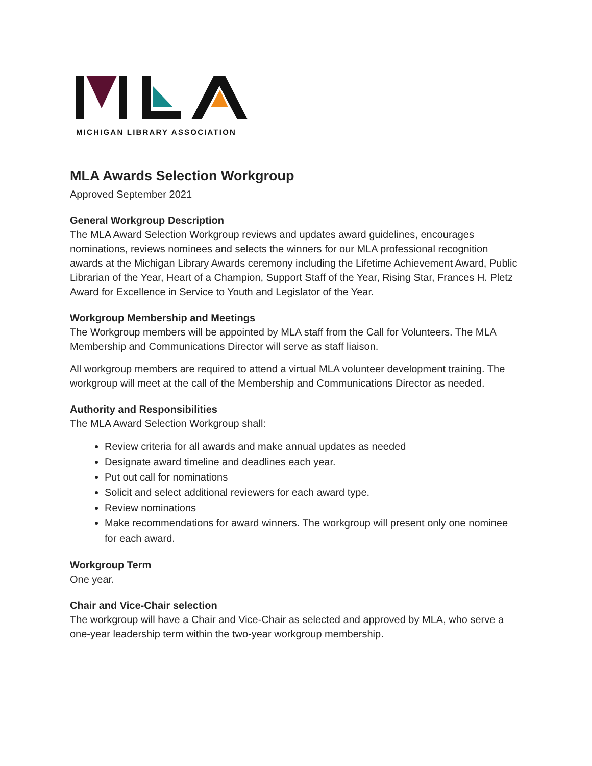MICHIGAN LIBRARY ASSOCIATION
MLA Awards Selection Workgroup
Approved September 2021
General Workgroup Description
The MLA Award Selection Workgroup reviews and updates award guidelines, encourages nominations, reviews nominees and selects the winners for our MLA professional recognition awards at the Michigan Library Awards ceremony including the Lifetime Achievement Award, Public Librarian of the Year, Heart of a Champion, Support Staff of the Year, Rising Star, Frances H. Pletz Award for Excellence in Service to Youth and Legislator of the Year.
Workgroup Membership and Meetings
The Workgroup members will be appointed by MLA staff from the Call for Volunteers. The MLA Membership and Communications Director will serve as staff liaison.
All workgroup members are required to attend a virtual MLA volunteer development training. The workgroup will meet at the call of the Membership and Communications Director as needed.
Authority and Responsibilities
The MLA Award Selection Workgroup shall:
Review criteria for all awards and make annual updates as needed
Designate award timeline and deadlines each year.
Put out call for nominations
Solicit and select additional reviewers for each award type.
Review nominations
Make recommendations for award winners. The workgroup will present only one nominee for each award.
Workgroup Term
One year.
Chair and Vice-Chair selection
The workgroup will have a Chair and Vice-Chair as selected and approved by MLA, who serve a one-year leadership term within the two-year workgroup membership.